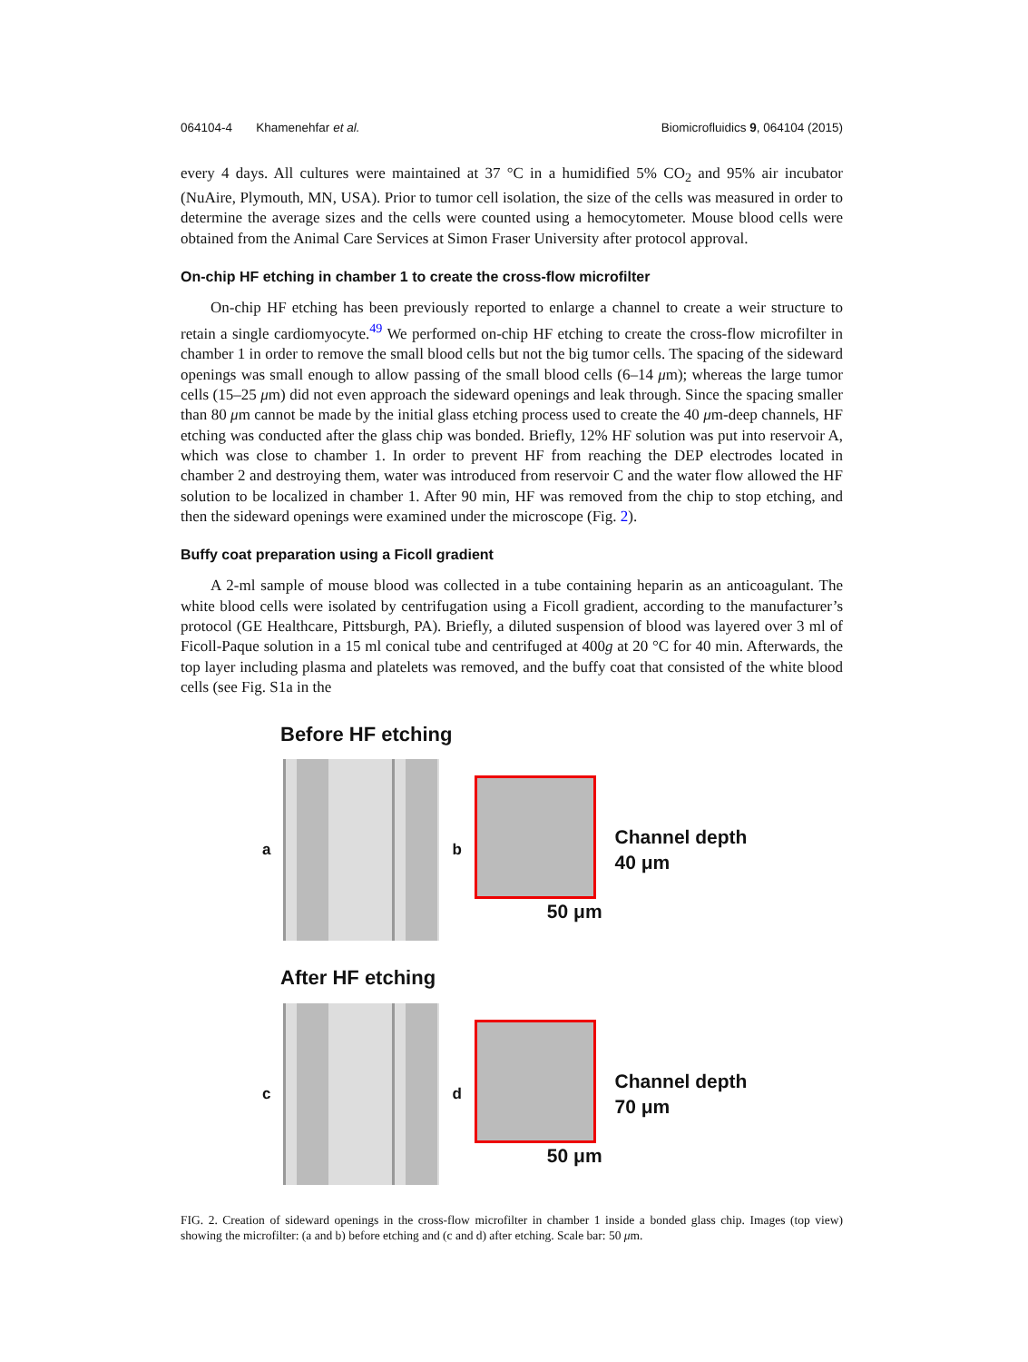064104-4 Khamenehfar et al. Biomicrofluidics 9, 064104 (2015)
every 4 days. All cultures were maintained at 37 °C in a humidified 5% CO<sub>2</sub> and 95% air incubator (NuAire, Plymouth, MN, USA). Prior to tumor cell isolation, the size of the cells was measured in order to determine the average sizes and the cells were counted using a hemocytometer. Mouse blood cells were obtained from the Animal Care Services at Simon Fraser University after protocol approval.
On-chip HF etching in chamber 1 to create the cross-flow microfilter
On-chip HF etching has been previously reported to enlarge a channel to create a weir structure to retain a single cardiomyocyte.<sup>49</sup> We performed on-chip HF etching to create the cross-flow microfilter in chamber 1 in order to remove the small blood cells but not the big tumor cells. The spacing of the sideward openings was small enough to allow passing of the small blood cells (6–14 μm); whereas the large tumor cells (15–25 μm) did not even approach the sideward openings and leak through. Since the spacing smaller than 80 μm cannot be made by the initial glass etching process used to create the 40 μm-deep channels, HF etching was conducted after the glass chip was bonded. Briefly, 12% HF solution was put into reservoir A, which was close to chamber 1. In order to prevent HF from reaching the DEP electrodes located in chamber 2 and destroying them, water was introduced from reservoir C and the water flow allowed the HF solution to be localized in chamber 1. After 90 min, HF was removed from the chip to stop etching, and then the sideward openings were examined under the microscope (Fig. 2).
Buffy coat preparation using a Ficoll gradient
A 2-ml sample of mouse blood was collected in a tube containing heparin as an anticoagulant. The white blood cells were isolated by centrifugation using a Ficoll gradient, according to the manufacturer’s protocol (GE Healthcare, Pittsburgh, PA). Briefly, a diluted suspension of blood was layered over 3 ml of Ficoll-Paque solution in a 15 ml conical tube and centrifuged at 400g at 20 °C for 40 min. Afterwards, the top layer including plasma and platelets was removed, and the buffy coat that consisted of the white blood cells (see Fig. S1a in the
Before HF etching
a b
50 μm
Channel depth
40 μm
After HF etching
c d
50 μm
Channel depth
70 μm
FIG. 2. Creation of sideward openings in the cross-flow microfilter in chamber 1 inside a bonded glass chip. Images (top view) showing the microfilter: (a and b) before etching and (c and d) after etching. Scale bar: 50 μm.